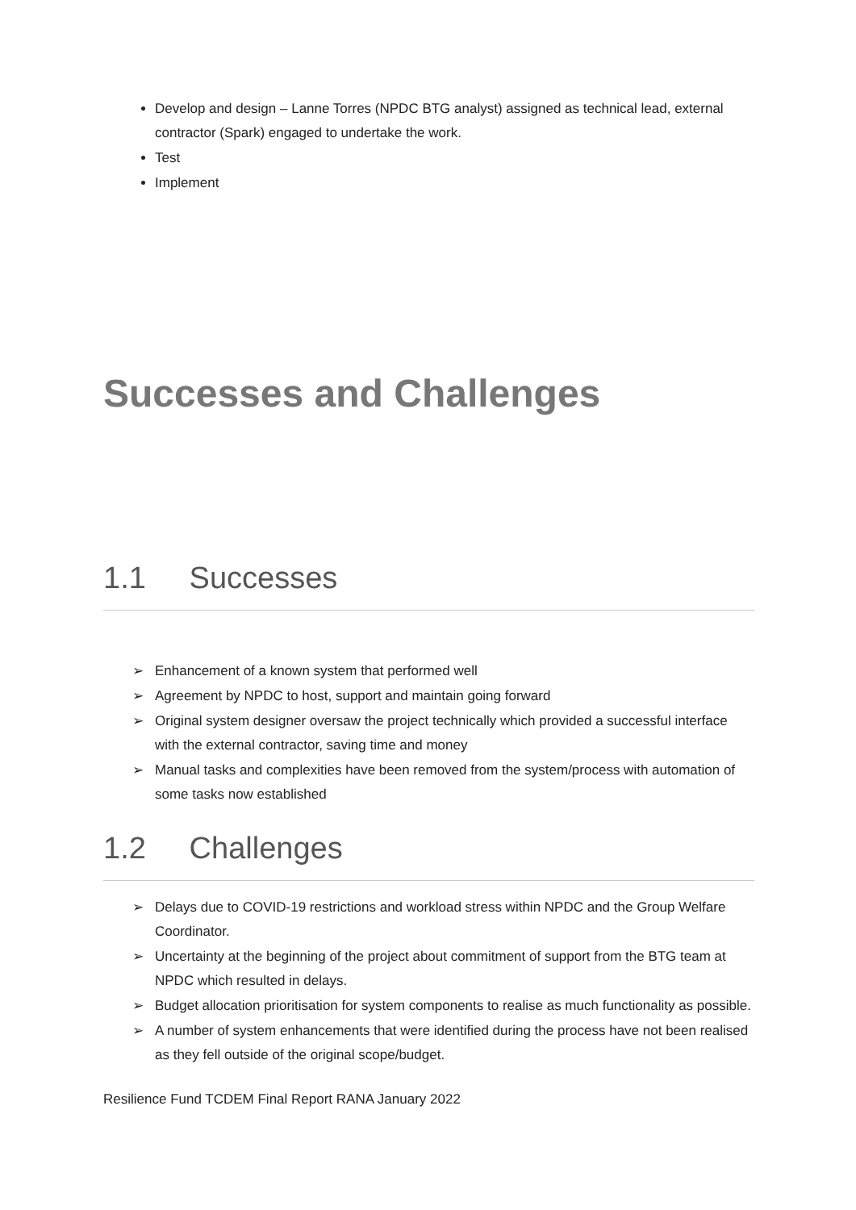Develop and design – Lanne Torres (NPDC BTG analyst) assigned as technical lead, external contractor (Spark) engaged to undertake the work.
Test
Implement
Successes and Challenges
1.1 Successes
➢ Enhancement of a known system that performed well
➢ Agreement by NPDC to host, support and maintain going forward
➢ Original system designer oversaw the project technically which provided a successful interface with the external contractor, saving time and money
➢ Manual tasks and complexities have been removed from the system/process with automation of some tasks now established
1.2 Challenges
➢ Delays due to COVID-19 restrictions and workload stress within NPDC and the Group Welfare Coordinator.
➢ Uncertainty at the beginning of the project about commitment of support from the BTG team at NPDC which resulted in delays.
➢ Budget allocation prioritisation for system components to realise as much functionality as possible.
➢ A number of system enhancements that were identified during the process have not been realised as they fell outside of the original scope/budget.
Resilience Fund TCDEM Final Report RANA January 2022